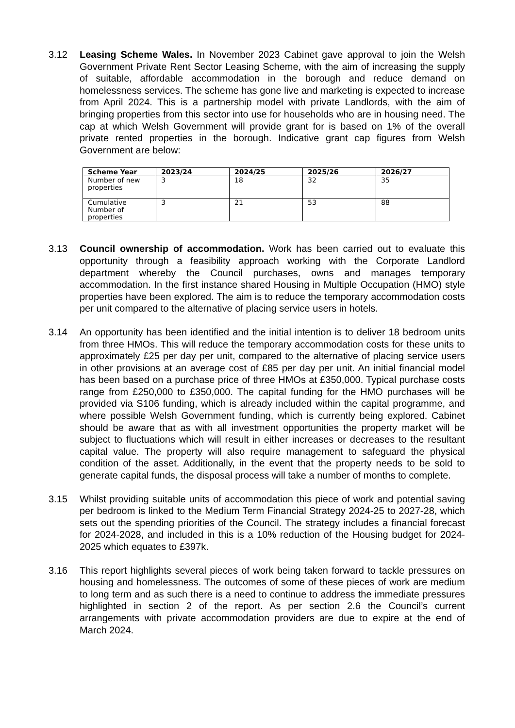3.12 Leasing Scheme Wales. In November 2023 Cabinet gave approval to join the Welsh Government Private Rent Sector Leasing Scheme, with the aim of increasing the supply of suitable, affordable accommodation in the borough and reduce demand on homelessness services. The scheme has gone live and marketing is expected to increase from April 2024. This is a partnership model with private Landlords, with the aim of bringing properties from this sector into use for households who are in housing need. The cap at which Welsh Government will provide grant for is based on 1% of the overall private rented properties in the borough. Indicative grant cap figures from Welsh Government are below:
| Scheme Year | 2023/24 | 2024/25 | 2025/26 | 2026/27 |
| --- | --- | --- | --- | --- |
| Number of new properties | 3 | 18 | 32 | 35 |
| Cumulative Number of properties | 3 | 21 | 53 | 88 |
3.13 Council ownership of accommodation. Work has been carried out to evaluate this opportunity through a feasibility approach working with the Corporate Landlord department whereby the Council purchases, owns and manages temporary accommodation. In the first instance shared Housing in Multiple Occupation (HMO) style properties have been explored. The aim is to reduce the temporary accommodation costs per unit compared to the alternative of placing service users in hotels.
3.14 An opportunity has been identified and the initial intention is to deliver 18 bedroom units from three HMOs. This will reduce the temporary accommodation costs for these units to approximately £25 per day per unit, compared to the alternative of placing service users in other provisions at an average cost of £85 per day per unit. An initial financial model has been based on a purchase price of three HMOs at £350,000. Typical purchase costs range from £250,000 to £350,000. The capital funding for the HMO purchases will be provided via S106 funding, which is already included within the capital programme, and where possible Welsh Government funding, which is currently being explored. Cabinet should be aware that as with all investment opportunities the property market will be subject to fluctuations which will result in either increases or decreases to the resultant capital value. The property will also require management to safeguard the physical condition of the asset. Additionally, in the event that the property needs to be sold to generate capital funds, the disposal process will take a number of months to complete.
3.15 Whilst providing suitable units of accommodation this piece of work and potential saving per bedroom is linked to the Medium Term Financial Strategy 2024-25 to 2027-28, which sets out the spending priorities of the Council. The strategy includes a financial forecast for 2024-2028, and included in this is a 10% reduction of the Housing budget for 2024-2025 which equates to £397k.
3.16 This report highlights several pieces of work being taken forward to tackle pressures on housing and homelessness. The outcomes of some of these pieces of work are medium to long term and as such there is a need to continue to address the immediate pressures highlighted in section 2 of the report. As per section 2.6 the Council’s current arrangements with private accommodation providers are due to expire at the end of March 2024.